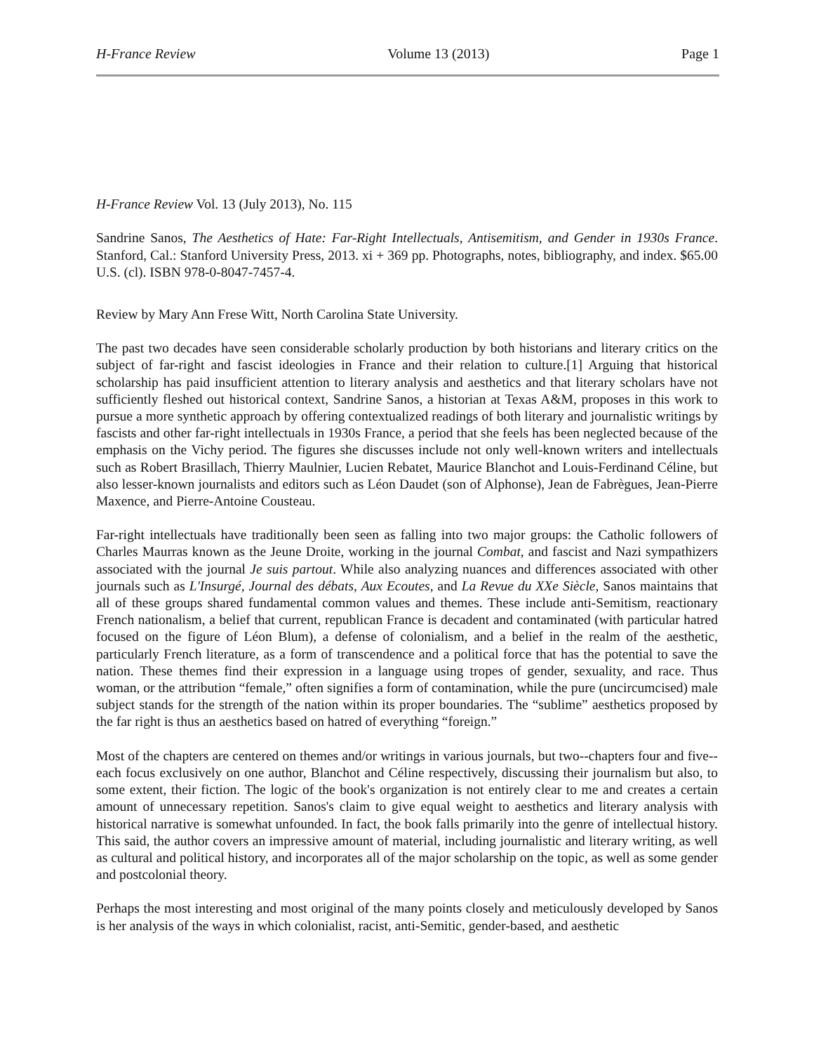H-France Review Volume 13 (2013) Page 1
H-France Review Vol. 13 (July 2013), No. 115
Sandrine Sanos, The Aesthetics of Hate: Far-Right Intellectuals, Antisemitism, and Gender in 1930s France. Stanford, Cal.: Stanford University Press, 2013. xi + 369 pp. Photographs, notes, bibliography, and index. $65.00 U.S. (cl). ISBN 978-0-8047-7457-4.
Review by Mary Ann Frese Witt, North Carolina State University.
The past two decades have seen considerable scholarly production by both historians and literary critics on the subject of far-right and fascist ideologies in France and their relation to culture.[1] Arguing that historical scholarship has paid insufficient attention to literary analysis and aesthetics and that literary scholars have not sufficiently fleshed out historical context, Sandrine Sanos, a historian at Texas A&M, proposes in this work to pursue a more synthetic approach by offering contextualized readings of both literary and journalistic writings by fascists and other far-right intellectuals in 1930s France, a period that she feels has been neglected because of the emphasis on the Vichy period. The figures she discusses include not only well-known writers and intellectuals such as Robert Brasillach, Thierry Maulnier, Lucien Rebatet, Maurice Blanchot and Louis-Ferdinand Céline, but also lesser-known journalists and editors such as Léon Daudet (son of Alphonse), Jean de Fabrègues, Jean-Pierre Maxence, and Pierre-Antoine Cousteau.
Far-right intellectuals have traditionally been seen as falling into two major groups: the Catholic followers of Charles Maurras known as the Jeune Droite, working in the journal Combat, and fascist and Nazi sympathizers associated with the journal Je suis partout. While also analyzing nuances and differences associated with other journals such as L'Insurgé, Journal des débats, Aux Ecoutes, and La Revue du XXe Siècle, Sanos maintains that all of these groups shared fundamental common values and themes. These include anti-Semitism, reactionary French nationalism, a belief that current, republican France is decadent and contaminated (with particular hatred focused on the figure of Léon Blum), a defense of colonialism, and a belief in the realm of the aesthetic, particularly French literature, as a form of transcendence and a political force that has the potential to save the nation. These themes find their expression in a language using tropes of gender, sexuality, and race. Thus woman, or the attribution “female,” often signifies a form of contamination, while the pure (uncircumcised) male subject stands for the strength of the nation within its proper boundaries. The “sublime” aesthetics proposed by the far right is thus an aesthetics based on hatred of everything “foreign.”
Most of the chapters are centered on themes and/or writings in various journals, but two--chapters four and five--each focus exclusively on one author, Blanchot and Céline respectively, discussing their journalism but also, to some extent, their fiction. The logic of the book's organization is not entirely clear to me and creates a certain amount of unnecessary repetition. Sanos's claim to give equal weight to aesthetics and literary analysis with historical narrative is somewhat unfounded. In fact, the book falls primarily into the genre of intellectual history. This said, the author covers an impressive amount of material, including journalistic and literary writing, as well as cultural and political history, and incorporates all of the major scholarship on the topic, as well as some gender and postcolonial theory.
Perhaps the most interesting and most original of the many points closely and meticulously developed by Sanos is her analysis of the ways in which colonialist, racist, anti-Semitic, gender-based, and aesthetic